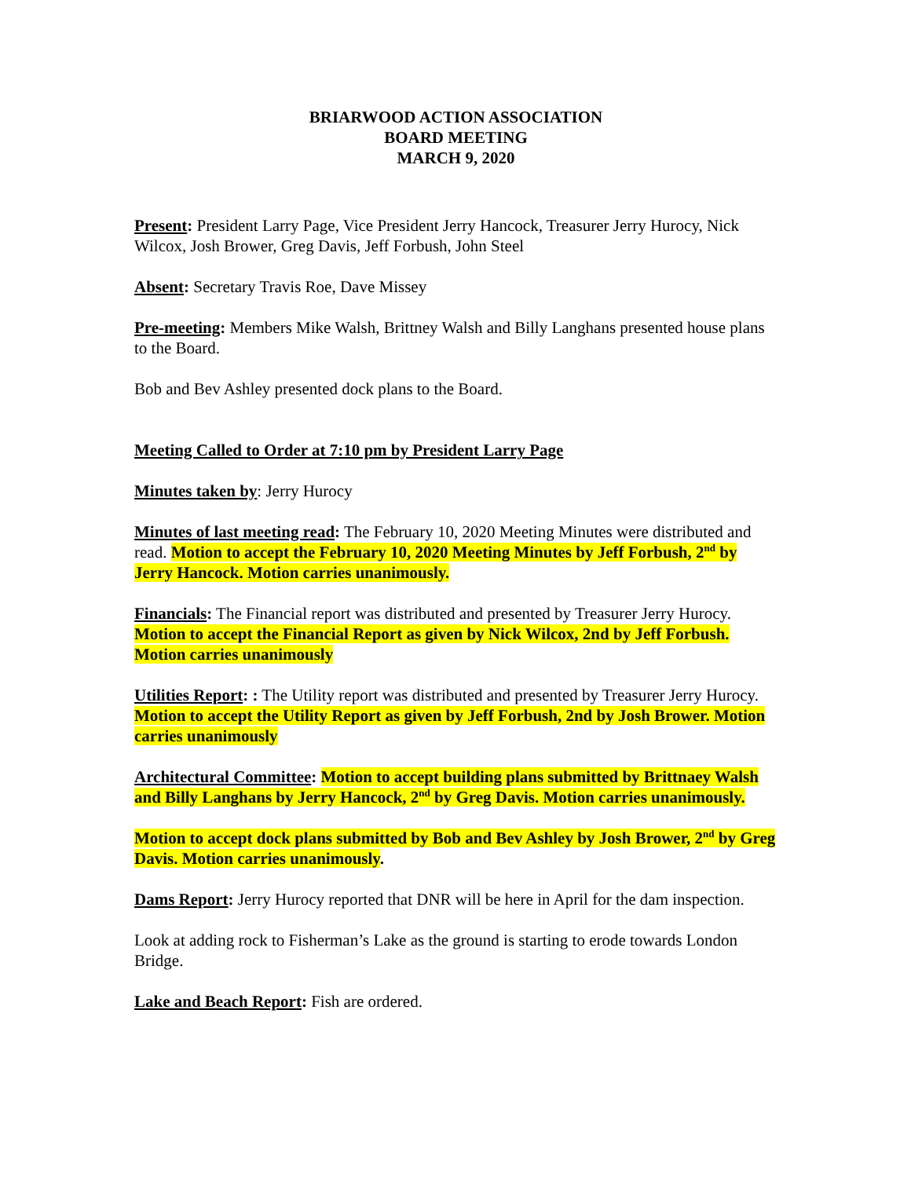BRIARWOOD ACTION ASSOCIATION
BOARD MEETING
MARCH 9, 2020
Present: President Larry Page, Vice President Jerry Hancock, Treasurer Jerry Hurocy, Nick Wilcox, Josh Brower, Greg Davis, Jeff Forbush, John Steel
Absent: Secretary Travis Roe, Dave Missey
Pre-meeting: Members Mike Walsh, Brittney Walsh and Billy Langhans presented house plans to the Board.
Bob and Bev Ashley presented dock plans to the Board.
Meeting Called to Order at 7:10 pm by President Larry Page
Minutes taken by: Jerry Hurocy
Minutes of last meeting read: The February 10, 2020 Meeting Minutes were distributed and read. Motion to accept the February 10, 2020 Meeting Minutes by Jeff Forbush, 2<sup>nd</sup> by Jerry Hancock. Motion carries unanimously.
Financials: The Financial report was distributed and presented by Treasurer Jerry Hurocy. Motion to accept the Financial Report as given by Nick Wilcox, 2nd by Jeff Forbush. Motion carries unanimously
Utilities Report: : The Utility report was distributed and presented by Treasurer Jerry Hurocy. Motion to accept the Utility Report as given by Jeff Forbush, 2nd by Josh Brower. Motion carries unanimously
Architectural Committee: Motion to accept building plans submitted by Brittnaey Walsh and Billy Langhans by Jerry Hancock, 2<sup>nd</sup> by Greg Davis. Motion carries unanimously.
Motion to accept dock plans submitted by Bob and Bev Ashley by Josh Brower, 2<sup>nd</sup> by Greg Davis. Motion carries unanimously.
Dams Report: Jerry Hurocy reported that DNR will be here in April for the dam inspection.
Look at adding rock to Fisherman’s Lake as the ground is starting to erode towards London Bridge.
Lake and Beach Report: Fish are ordered.